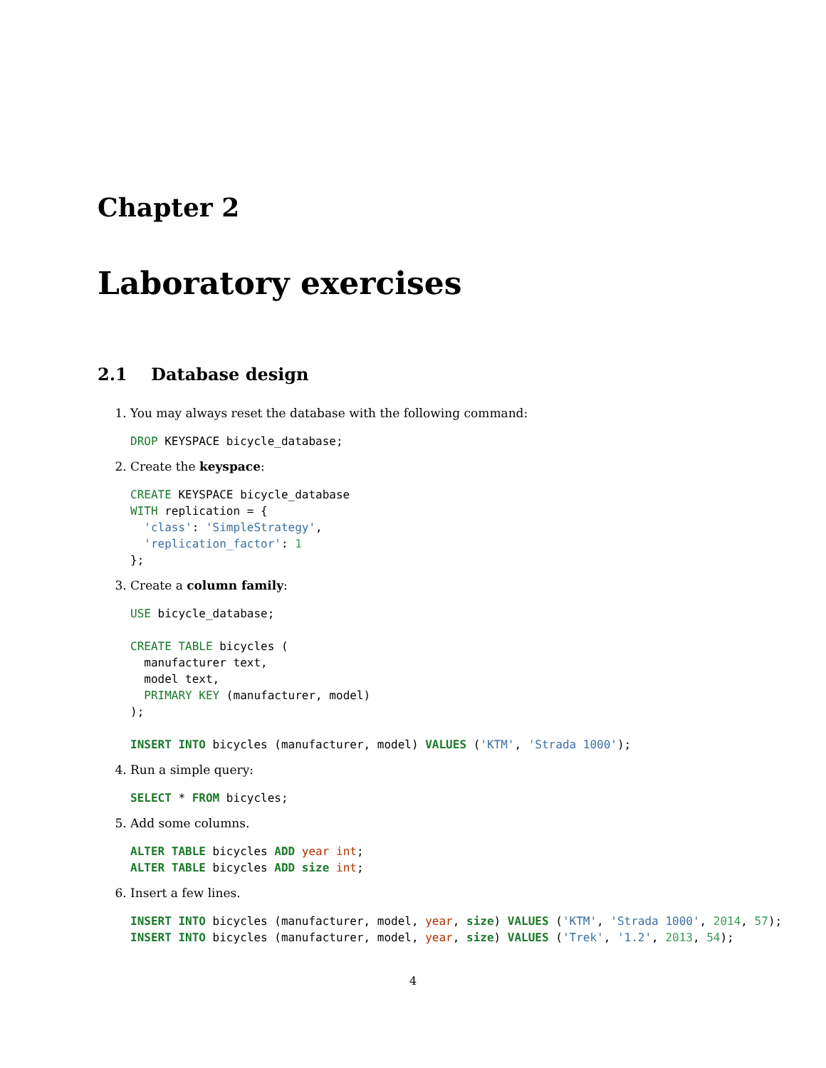Chapter 2
Laboratory exercises
2.1 Database design
1. You may always reset the database with the following command:
DROP KEYSPACE bicycle_database;
2. Create the keyspace:
CREATE KEYSPACE bicycle_database
WITH replication = {
  'class': 'SimpleStrategy',
  'replication_factor': 1
};
3. Create a column family:
USE bicycle_database;

CREATE TABLE bicycles (
  manufacturer text,
  model text,
  PRIMARY KEY (manufacturer, model)
);

INSERT INTO bicycles (manufacturer, model) VALUES ('KTM', 'Strada 1000');
4. Run a simple query:
SELECT * FROM bicycles;
5. Add some columns.
ALTER TABLE bicycles ADD year int;
ALTER TABLE bicycles ADD size int;
6. Insert a few lines.
INSERT INTO bicycles (manufacturer, model, year, size) VALUES ('KTM', 'Strada 1000', 2014, 57);
INSERT INTO bicycles (manufacturer, model, year, size) VALUES ('Trek', '1.2', 2013, 54);
4